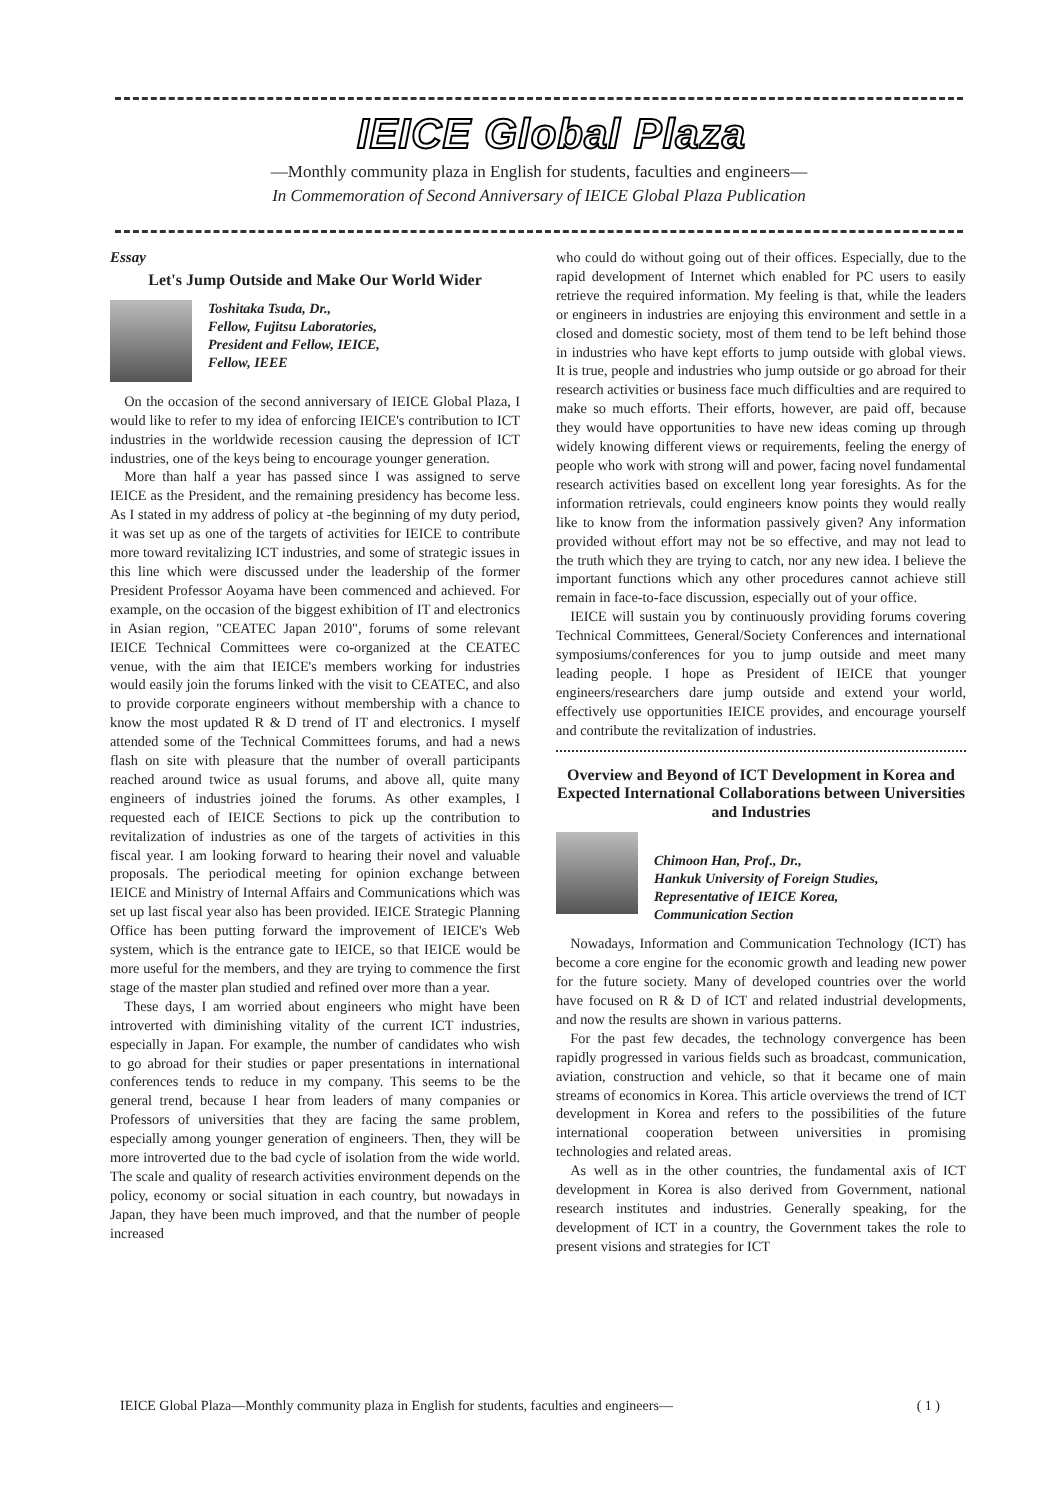IEICE Global Plaza
—Monthly community plaza in English for students, faculties and engineers—
In Commemoration of Second Anniversary of IEICE Global Plaza Publication
Essay
Let's Jump Outside and Make Our World Wider
Toshitaka Tsuda, Dr.,
Fellow, Fujitsu Laboratories,
President and Fellow, IEICE,
Fellow, IEEE
On the occasion of the second anniversary of IEICE Global Plaza, I would like to refer to my idea of enforcing IEICE's contribution to ICT industries in the worldwide recession causing the depression of ICT industries, one of the keys being to encourage younger generation.
More than half a year has passed since I was assigned to serve IEICE as the President, and the remaining presidency has become less. As I stated in my address of policy at -the beginning of my duty period, it was set up as one of the targets of activities for IEICE to contribute more toward revitalizing ICT industries, and some of strategic issues in this line which were discussed under the leadership of the former President Professor Aoyama have been commenced and achieved. For example, on the occasion of the biggest exhibition of IT and electronics in Asian region, "CEATEC Japan 2010", forums of some relevant IEICE Technical Committees were co-organized at the CEATEC venue, with the aim that IEICE's members working for industries would easily join the forums linked with the visit to CEATEC, and also to provide corporate engineers without membership with a chance to know the most updated R & D trend of IT and electronics. I myself attended some of the Technical Committees forums, and had a news flash on site with pleasure that the number of overall participants reached around twice as usual forums, and above all, quite many engineers of industries joined the forums. As other examples, I requested each of IEICE Sections to pick up the contribution to revitalization of industries as one of the targets of activities in this fiscal year. I am looking forward to hearing their novel and valuable proposals. The periodical meeting for opinion exchange between IEICE and Ministry of Internal Affairs and Communications which was set up last fiscal year also has been provided. IEICE Strategic Planning Office has been putting forward the improvement of IEICE's Web system, which is the entrance gate to IEICE, so that IEICE would be more useful for the members, and they are trying to commence the first stage of the master plan studied and refined over more than a year.
These days, I am worried about engineers who might have been introverted with diminishing vitality of the current ICT industries, especially in Japan. For example, the number of candidates who wish to go abroad for their studies or paper presentations in international conferences tends to reduce in my company. This seems to be the general trend, because I hear from leaders of many companies or Professors of universities that they are facing the same problem, especially among younger generation of engineers. Then, they will be more introverted due to the bad cycle of isolation from the wide world. The scale and quality of research activities environment depends on the policy, economy or social situation in each country, but nowadays in Japan, they have been much improved, and that the number of people increased
who could do without going out of their offices. Especially, due to the rapid development of Internet which enabled for PC users to easily retrieve the required information. My feeling is that, while the leaders or engineers in industries are enjoying this environment and settle in a closed and domestic society, most of them tend to be left behind those in industries who have kept efforts to jump outside with global views. It is true, people and industries who jump outside or go abroad for their research activities or business face much difficulties and are required to make so much efforts. Their efforts, however, are paid off, because they would have opportunities to have new ideas coming up through widely knowing different views or requirements, feeling the energy of people who work with strong will and power, facing novel fundamental research activities based on excellent long year foresights. As for the information retrievals, could engineers know points they would really like to know from the information passively given? Any information provided without effort may not be so effective, and may not lead to the truth which they are trying to catch, nor any new idea. I believe the important functions which any other procedures cannot achieve still remain in face-to-face discussion, especially out of your office.
IEICE will sustain you by continuously providing forums covering Technical Committees, General/Society Conferences and international symposiums/conferences for you to jump outside and meet many leading people. I hope as President of IEICE that younger engineers/researchers dare jump outside and extend your world, effectively use opportunities IEICE provides, and encourage yourself and contribute the revitalization of industries.
Overview and Beyond of ICT Development in Korea and Expected International Collaborations between Universities and Industries
Chimoon Han, Prof., Dr.,
Hankuk University of Foreign Studies,
Representative of IEICE Korea,
Communication Section
Nowadays, Information and Communication Technology (ICT) has become a core engine for the economic growth and leading new power for the future society. Many of developed countries over the world have focused on R & D of ICT and related industrial developments, and now the results are shown in various patterns.
For the past few decades, the technology convergence has been rapidly progressed in various fields such as broadcast, communication, aviation, construction and vehicle, so that it became one of main streams of economics in Korea. This article overviews the trend of ICT development in Korea and refers to the possibilities of the future international cooperation between universities in promising technologies and related areas.
As well as in the other countries, the fundamental axis of ICT development in Korea is also derived from Government, national research institutes and industries. Generally speaking, for the development of ICT in a country, the Government takes the role to present visions and strategies for ICT
IEICE Global Plaza—Monthly community plaza in English for students, faculties and engineers— ( 1 )